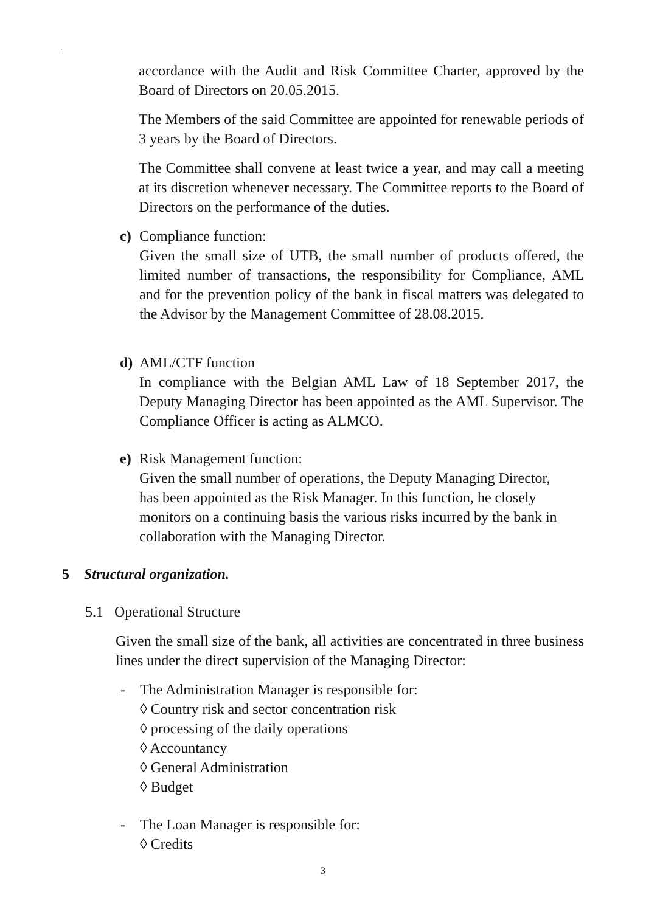.
accordance with the Audit and Risk Committee Charter, approved by the Board of Directors on 20.05.2015.
The Members of the said Committee are appointed for renewable periods of 3 years by the Board of Directors.
The Committee shall convene at least twice a year, and may call a meeting at its discretion whenever necessary. The Committee reports to the Board of Directors on the performance of the duties.
c) Compliance function:
Given the small size of UTB, the small number of products offered, the limited number of transactions, the responsibility for Compliance, AML and for the prevention policy of the bank in fiscal matters was delegated to the Advisor by the Management Committee of 28.08.2015.
d) AML/CTF function
In compliance with the Belgian AML Law of 18 September 2017, the Deputy Managing Director has been appointed as the AML Supervisor. The Compliance Officer is acting as ALMCO.
e) Risk Management function:
Given the small number of operations, the Deputy Managing Director,
has been appointed as the Risk Manager. In this function, he closely
monitors on a continuing basis the various risks incurred by the bank in
collaboration with the Managing Director.
5 Structural organization.
5.1 Operational Structure
Given the small size of the bank, all activities are concentrated in three business lines under the direct supervision of the Managing Director:
- The Administration Manager is responsible for:
◊ Country risk and sector concentration risk
◊ processing of the daily operations
◊ Accountancy
◊ General Administration
◊ Budget
- The Loan Manager is responsible for:
◊ Credits
3